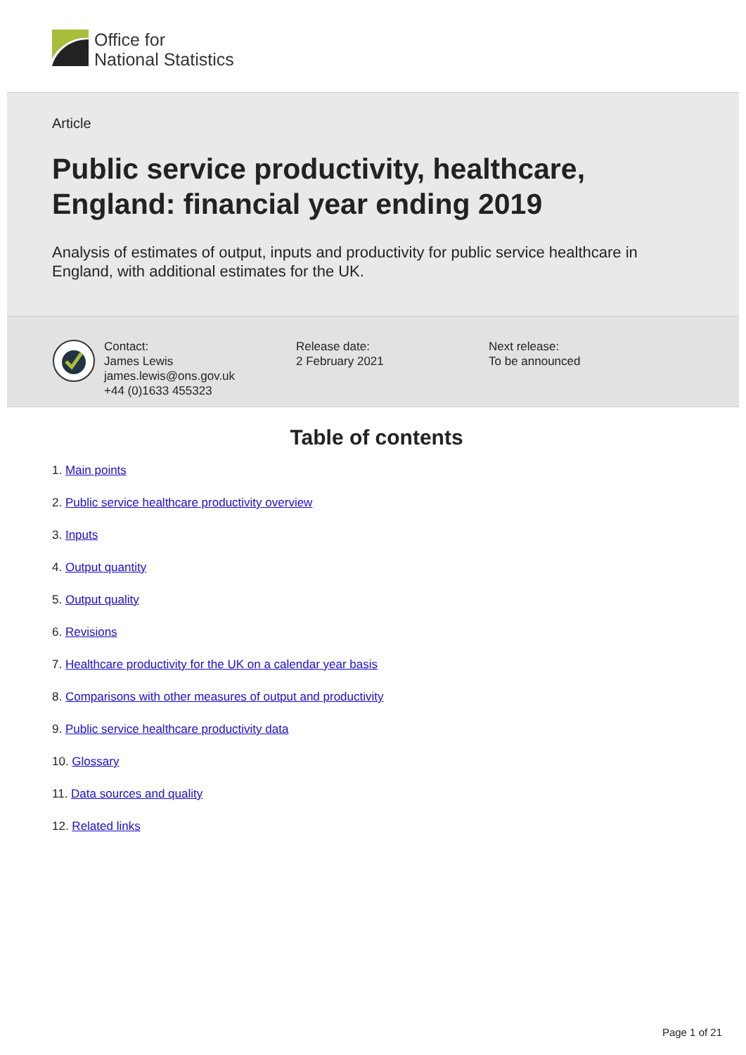Office for
National Statistics
Article
Public service productivity, healthcare, England: financial year ending 2019
Analysis of estimates of output, inputs and productivity for public service healthcare in England, with additional estimates for the UK.
Contact:
James Lewis
james.lewis@ons.gov.uk
+44 (0)1633 455323
Release date:
2 February 2021
Next release:
To be announced
Table of contents
1. Main points
2. Public service healthcare productivity overview
3. Inputs
4. Output quantity
5. Output quality
6. Revisions
7. Healthcare productivity for the UK on a calendar year basis
8. Comparisons with other measures of output and productivity
9. Public service healthcare productivity data
10. Glossary
11. Data sources and quality
12. Related links
Page 1 of 21